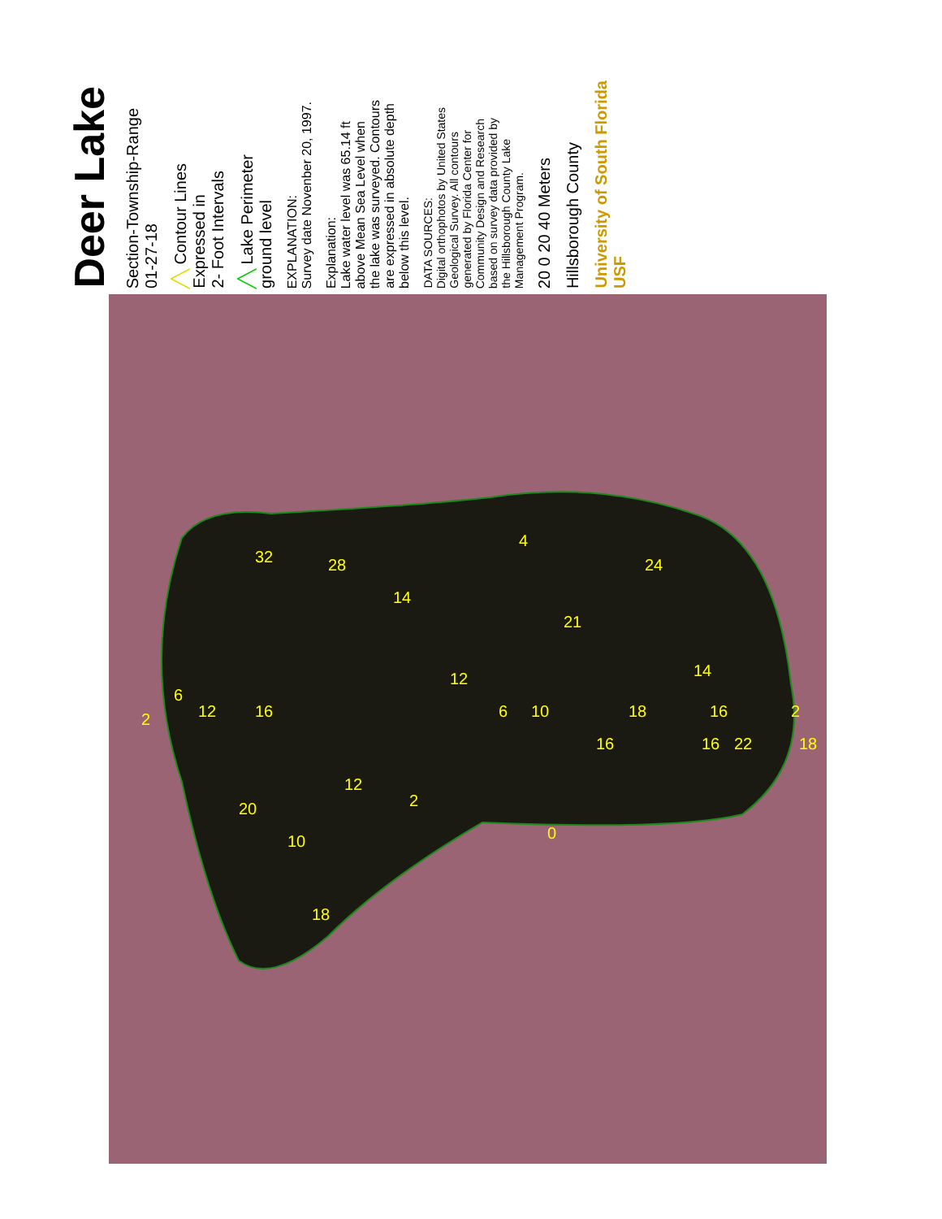Deer Lake
Section-Township-Range
01-27-18
╱╲ Contour Lines
Expressed in
2- Foot Intervals
╱╲ Lake Perimeter
ground level
EXPLANATION:
Survey date Novenber 20, 1997.
Explanation:
Lake water level was 65.14 ft
above Mean Sea Level when
the lake was surveyed. Contours
are expressed in absolute depth
below this level.
DATA SOURCES:
Digital orthophotos by United States
Geological Survey. All contours
generated by Florida Center for
Community Design and Research
based on survey data provided by
the Hillsborough County Lake
Management Program.
20 0 20 40 Meters
Hillsborough County
University of South Florida USF
4
0
2
32
28
24
21
12
6
10
18
14
14
16
12
6
2
16
16
22
18
16
2
12
20
10
18